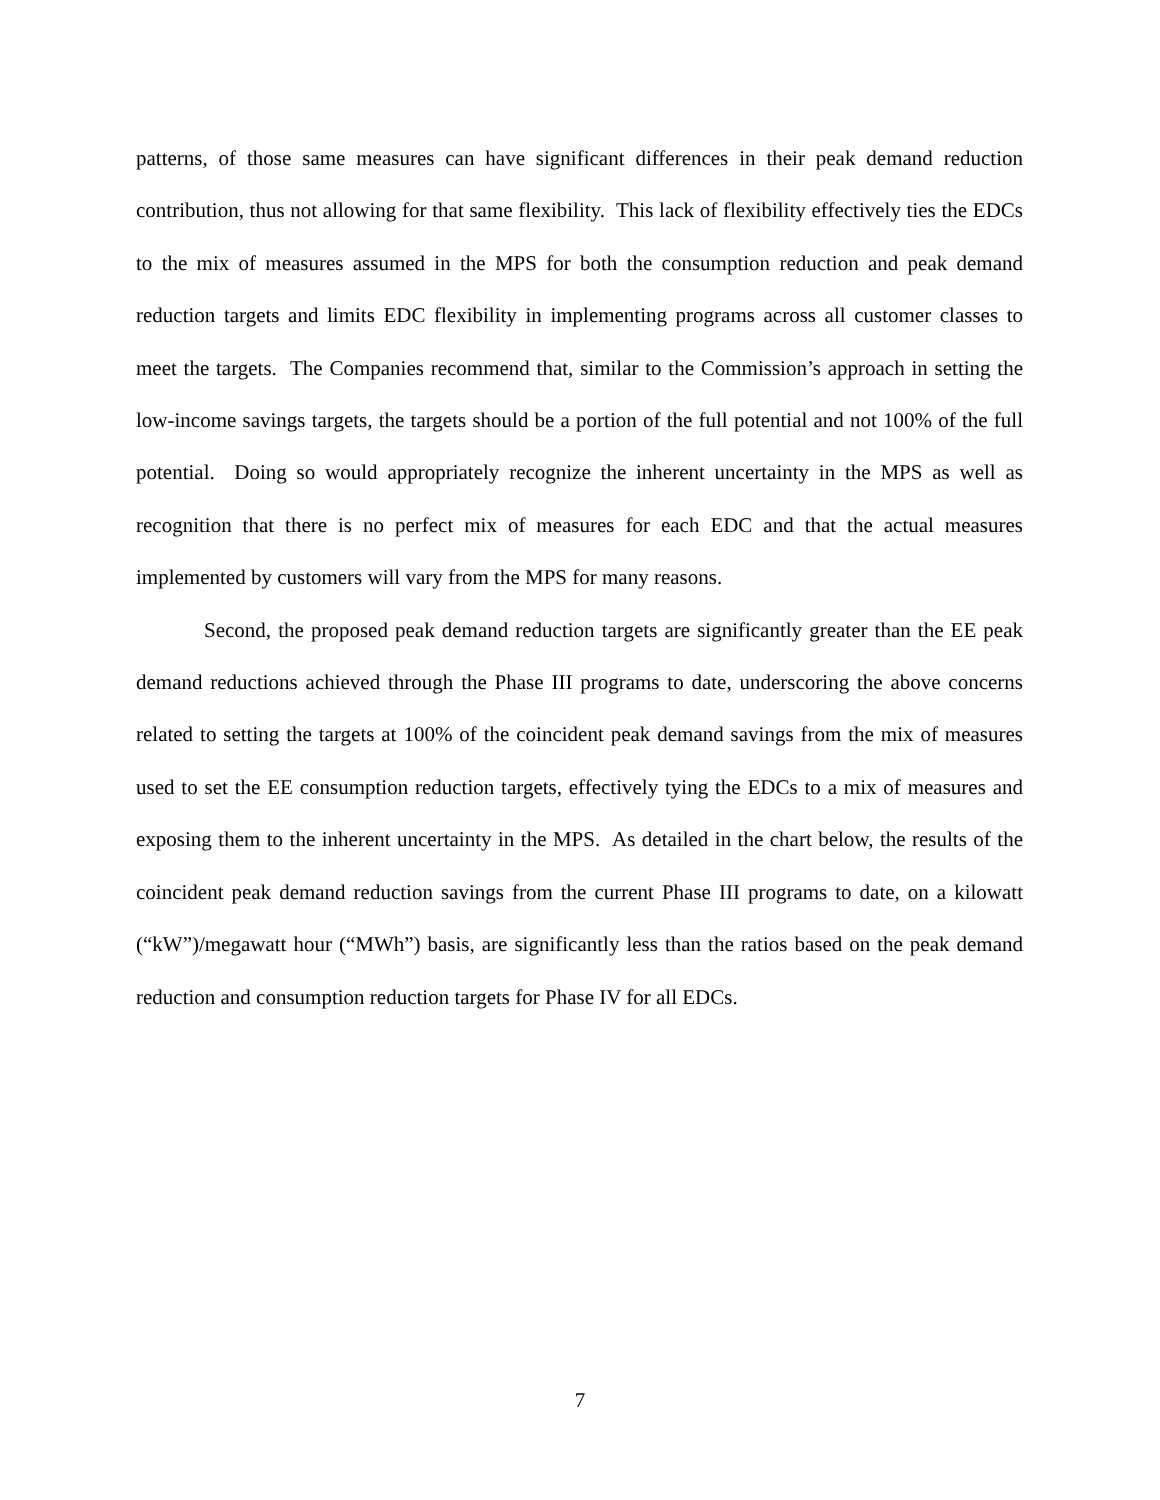patterns, of those same measures can have significant differences in their peak demand reduction contribution, thus not allowing for that same flexibility. This lack of flexibility effectively ties the EDCs to the mix of measures assumed in the MPS for both the consumption reduction and peak demand reduction targets and limits EDC flexibility in implementing programs across all customer classes to meet the targets. The Companies recommend that, similar to the Commission’s approach in setting the low-income savings targets, the targets should be a portion of the full potential and not 100% of the full potential. Doing so would appropriately recognize the inherent uncertainty in the MPS as well as recognition that there is no perfect mix of measures for each EDC and that the actual measures implemented by customers will vary from the MPS for many reasons.
Second, the proposed peak demand reduction targets are significantly greater than the EE peak demand reductions achieved through the Phase III programs to date, underscoring the above concerns related to setting the targets at 100% of the coincident peak demand savings from the mix of measures used to set the EE consumption reduction targets, effectively tying the EDCs to a mix of measures and exposing them to the inherent uncertainty in the MPS. As detailed in the chart below, the results of the coincident peak demand reduction savings from the current Phase III programs to date, on a kilowatt (“kW”)/megawatt hour (“MWh”) basis, are significantly less than the ratios based on the peak demand reduction and consumption reduction targets for Phase IV for all EDCs.
7